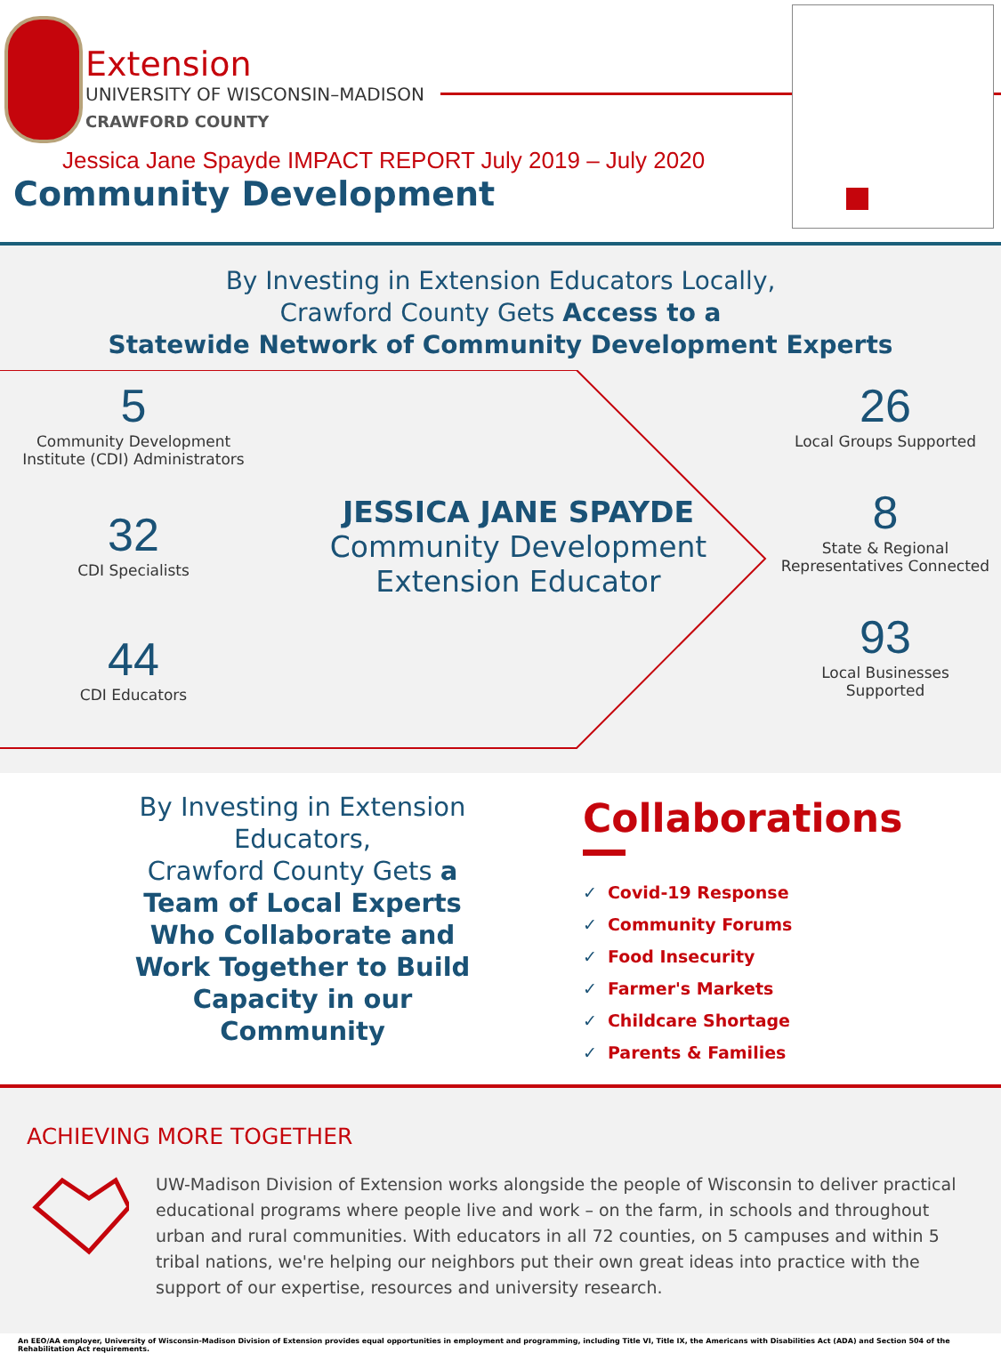Extension
UNIVERSITY OF WISCONSIN–MADISON
CRAWFORD COUNTY
Jessica Jane Spayde IMPACT REPORT July 2019 – July 2020
Community Development
By Investing in Extension Educators Locally,
Crawford County Gets Access to a
Statewide Network of Community Development Experts
5
Community Development
Institute (CDI) Administrators
32
CDI Specialists
44
CDI Educators
JESSICA JANE SPAYDE
Community Development
Extension Educator
26
Local Groups Supported
8
State & Regional
Representatives Connected
93
Local Businesses
Supported
By Investing in Extension
Educators,
Crawford County Gets a
Team of Local Experts
Who Collaborate and
Work Together to Build
Capacity in our
Community
Collaborations
✓ Covid-19 Response
✓ Community Forums
✓ Food Insecurity
✓ Farmer's Markets
✓ Childcare Shortage
✓ Parents & Families
ACHIEVING MORE TOGETHER
UW-Madison Division of Extension works alongside the people of Wisconsin to deliver practical educational programs where people live and work – on the farm, in schools and throughout urban and rural communities. With educators in all 72 counties, on 5 campuses and within 5 tribal nations, we're helping our neighbors put their own great ideas into practice with the support of our expertise, resources and university research.
An EEO/AA employer, University of Wisconsin-Madison Division of Extension provides equal opportunities in employment and programming, including Title VI, Title IX, the Americans with Disabilities Act (ADA) and Section 504 of the Rehabilitation Act requirements.